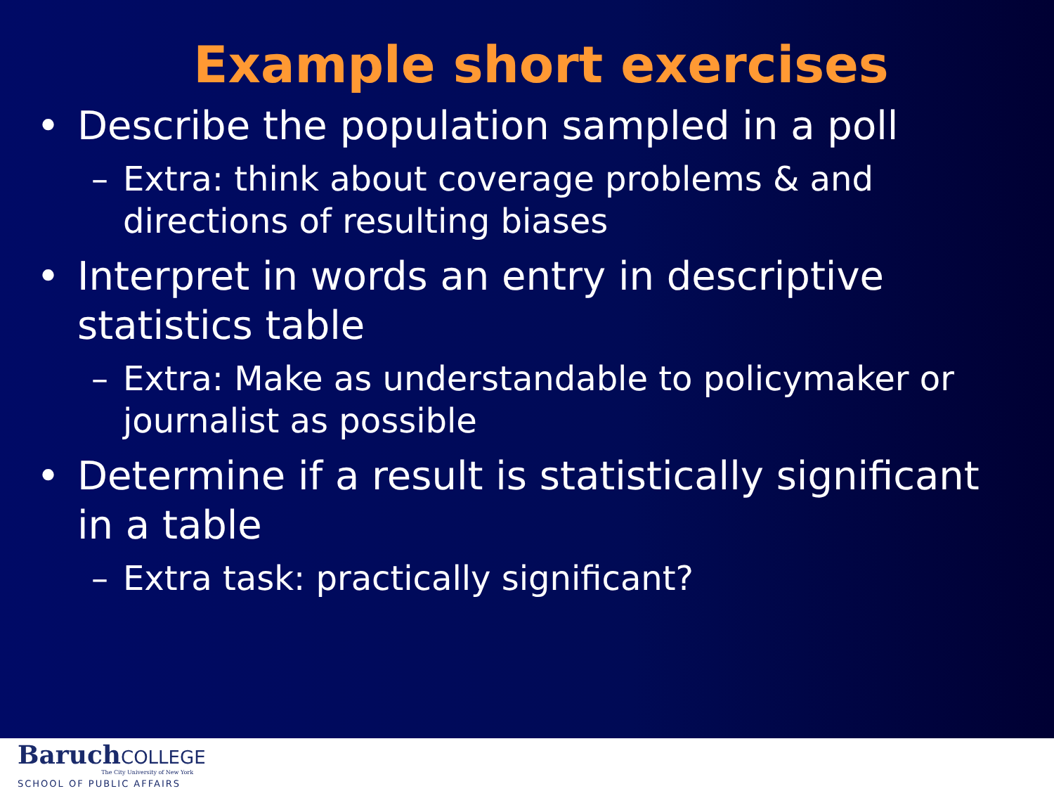Example short exercises
• Describe the population sampled in a poll
– Extra: think about coverage problems & and directions of resulting biases
• Interpret in words an entry in descriptive statistics table
– Extra: Make as understandable to policymaker or journalist as possible
• Determine if a result is statistically significant in a table
– Extra task: practically significant?
BaruchCOLLEGE
The City University of New York
SCHOOL OF PUBLIC AFFAIRS